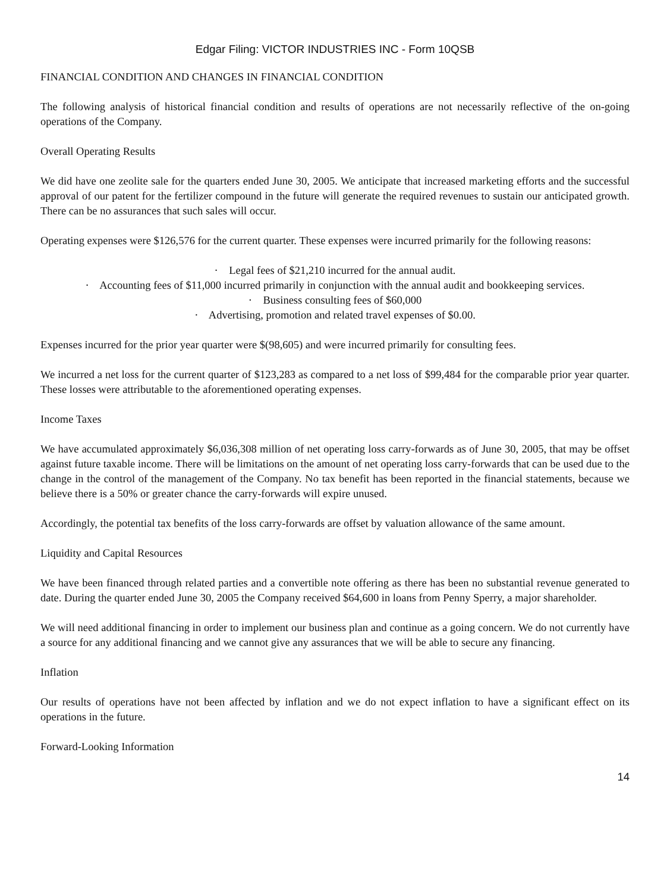Edgar Filing: VICTOR INDUSTRIES INC - Form 10QSB
FINANCIAL CONDITION AND CHANGES IN FINANCIAL CONDITION
The following analysis of historical financial condition and results of operations are not necessarily reflective of the on-going operations of the Company.
Overall Operating Results
We did have one zeolite sale for the quarters ended June 30, 2005. We anticipate that increased marketing efforts and the successful approval of our patent for the fertilizer compound in the future will generate the required revenues to sustain our anticipated growth. There can be no assurances that such sales will occur.
Operating expenses were $126,576 for the current quarter. These expenses were incurred primarily for the following reasons:
· Legal fees of $21,210 incurred for the annual audit.
· Accounting fees of $11,000 incurred primarily in conjunction with the annual audit and bookkeeping services.
· Business consulting fees of $60,000
· Advertising, promotion and related travel expenses of $0.00.
Expenses incurred for the prior year quarter were $(98,605) and were incurred primarily for consulting fees.
We incurred a net loss for the current quarter of $123,283 as compared to a net loss of $99,484 for the comparable prior year quarter. These losses were attributable to the aforementioned operating expenses.
Income Taxes
We have accumulated approximately $6,036,308 million of net operating loss carry-forwards as of June 30, 2005, that may be offset against future taxable income. There will be limitations on the amount of net operating loss carry-forwards that can be used due to the change in the control of the management of the Company. No tax benefit has been reported in the financial statements, because we believe there is a 50% or greater chance the carry-forwards will expire unused.
Accordingly, the potential tax benefits of the loss carry-forwards are offset by valuation allowance of the same amount.
Liquidity and Capital Resources
We have been financed through related parties and a convertible note offering as there has been no substantial revenue generated to date. During the quarter ended June 30, 2005 the Company received $64,600 in loans from Penny Sperry, a major shareholder.
We will need additional financing in order to implement our business plan and continue as a going concern. We do not currently have a source for any additional financing and we cannot give any assurances that we will be able to secure any financing.
Inflation
Our results of operations have not been affected by inflation and we do not expect inflation to have a significant effect on its operations in the future.
Forward-Looking Information
14